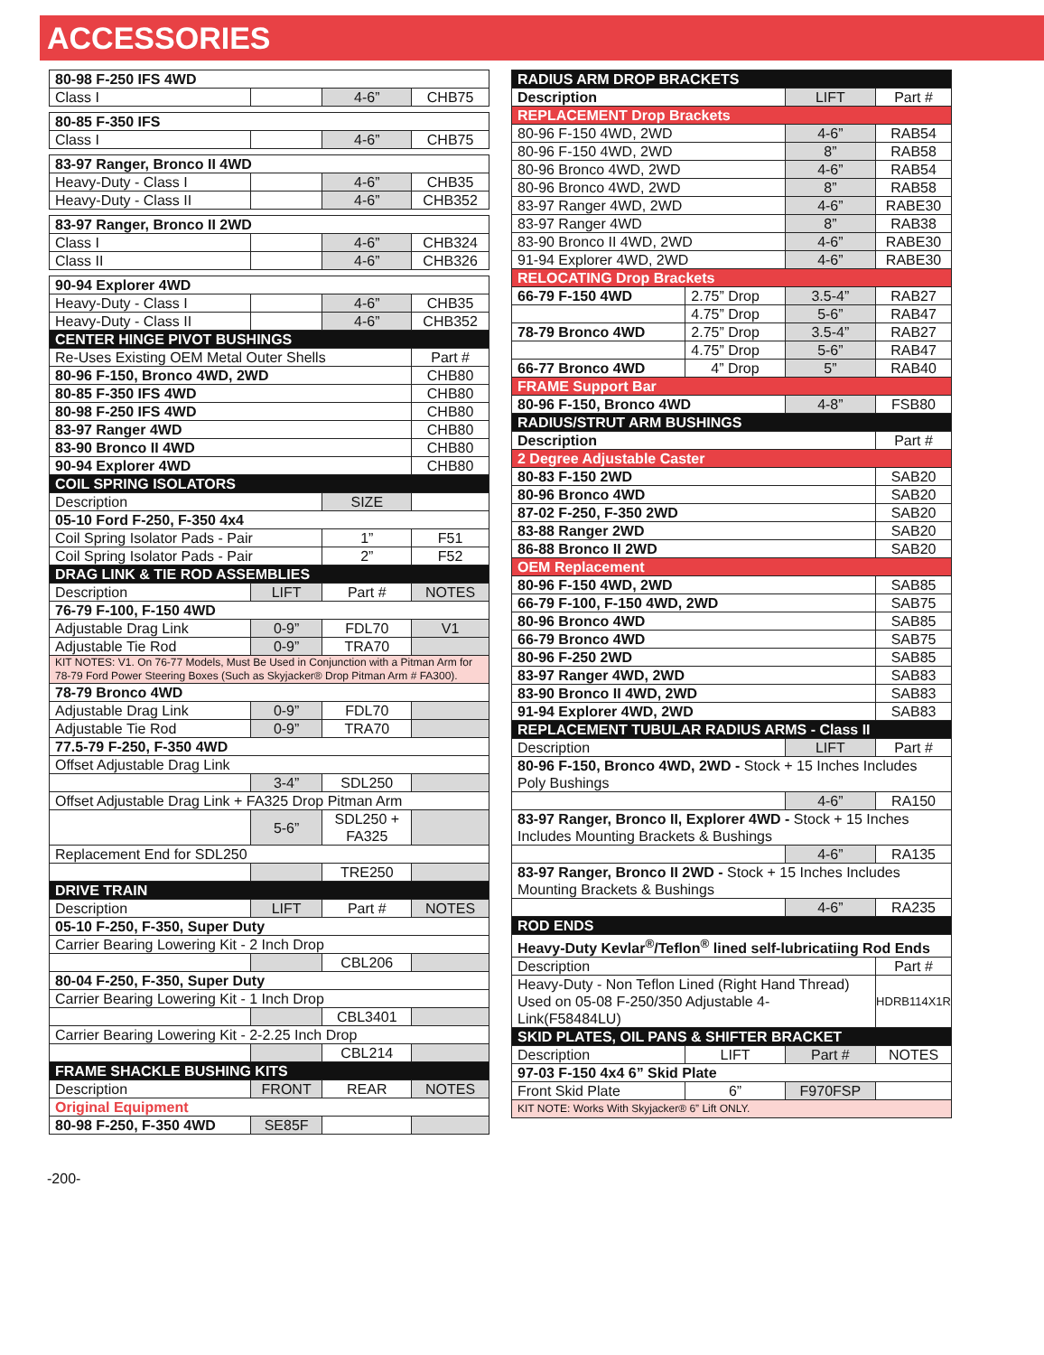ACCESSORIES
| 80-98 F-250 IFS 4WD | | | |
| Class I | | 4-6” | CHB75 |
| 80-85 F-350 IFS | | | |
| Class I | | 4-6” | CHB75 |
| 83-97 Ranger, Bronco II 4WD | | | |
| Heavy-Duty - Class I | | 4-6” | CHB35 |
| Heavy-Duty - Class II | | 4-6” | CHB352 |
| 83-97 Ranger, Bronco II 2WD | | | |
| Class I | | 4-6” | CHB324 |
| Class II | | 4-6” | CHB326 |
| 90-94 Explorer 4WD | | | |
| Heavy-Duty - Class I | | 4-6” | CHB35 |
| Heavy-Duty - Class II | | 4-6” | CHB352 |
| CENTER HINGE PIVOT BUSHINGS | | | |
| Re-Uses Existing OEM Metal Outer Shells | | | Part # |
| 80-96 F-150, Bronco 4WD, 2WD | | | CHB80 |
| 80-85 F-350 IFS 4WD | | | CHB80 |
| 80-98 F-250 IFS 4WD | | | CHB80 |
| 83-97 Ranger 4WD | | | CHB80 |
| 83-90 Bronco II 4WD | | | CHB80 |
| 90-94 Explorer 4WD | | | CHB80 |
| COIL SPRING ISOLATORS | | | |
| Description | | SIZE | |
| 05-10 Ford F-250, F-350 4x4 | | | |
| Coil Spring Isolator Pads - Pair | | 1” | F51 |
| Coil Spring Isolator Pads - Pair | | 2” | F52 |
| DRAG LINK & TIE ROD ASSEMBLIES | | | |
| Description | LIFT | Part # | NOTES |
| 76-79 F-100, F-150 4WD | | | |
| Adjustable Drag Link | 0-9” | FDL70 | V1 |
| Adjustable Tie Rod | 0-9” | TRA70 | |
| KIT NOTES: V1. On 76-77 Models, Must Be Used in Conjunction with a Pitman Arm for 78-79 Ford Power Steering Boxes (Such as Skyjacker® Drop Pitman Arm # FA300). | | | |
| 78-79 Bronco 4WD | | | |
| Adjustable Drag Link | 0-9” | FDL70 | |
| Adjustable Tie Rod | 0-9” | TRA70 | |
| 77.5-79 F-250, F-350 4WD | | | |
| Offset Adjustable Drag Link | | | |
| | 3-4” | SDL250 | |
| Offset Adjustable Drag Link + FA325 Drop Pitman Arm | | | |
| | 5-6” | SDL250 + FA325 | |
| Replacement End for SDL250 | | | |
| | | TRE250 | |
| DRIVE TRAIN | | | |
| Description | LIFT | Part # | NOTES |
| 05-10 F-250, F-350, Super Duty | | | |
| Carrier Bearing Lowering Kit - 2 Inch Drop | | | |
| | | CBL206 | |
| 80-04 F-250, F-350, Super Duty | | | |
| Carrier Bearing Lowering Kit - 1 Inch Drop | | | |
| | | CBL3401 | |
| Carrier Bearing Lowering Kit - 2-2.25 Inch Drop | | | |
| | | CBL214 | |
| FRAME SHACKLE BUSHING KITS | | | |
| Description | FRONT | REAR | NOTES |
| Original Equipment | | | |
| 80-98 F-250, F-350 4WD | SE85F | | |
| RADIUS ARM DROP BRACKETS | | | |
| --- | --- | --- | --- |
| Description | | LIFT | Part # |
| REPLACEMENT Drop Brackets | | | |
| 80-96 F-150 4WD, 2WD | | 4-6” | RAB54 |
| 80-96 F-150 4WD, 2WD | | 8” | RAB58 |
| 80-96 Bronco 4WD, 2WD | | 4-6” | RAB54 |
| 80-96 Bronco 4WD, 2WD | | 8” | RAB58 |
| 83-97 Ranger 4WD, 2WD | | 4-6” | RABE30 |
| 83-97 Ranger 4WD | | 8” | RAB38 |
| 83-90 Bronco II 4WD, 2WD | | 4-6” | RABE30 |
| 91-94 Explorer 4WD, 2WD | | 4-6” | RABE30 |
| RELOCATING Drop Brackets | | | |
| 66-79 F-150 4WD | 2.75” Drop | 3.5-4” | RAB27 |
| | 4.75” Drop | 5-6” | RAB47 |
| 78-79 Bronco 4WD | 2.75” Drop | 3.5-4” | RAB27 |
| | 4.75” Drop | 5-6” | RAB47 |
| 66-77 Bronco 4WD | 4” Drop | 5” | RAB40 |
| FRAME Support Bar | | | |
| 80-96 F-150, Bronco 4WD | | 4-8” | FSB80 |
| RADIUS/STRUT ARM BUSHINGS | | | |
| Description | | | Part # |
| 2 Degree Adjustable Caster | | | |
| 80-83 F-150 2WD | | | SAB20 |
| 80-96 Bronco 4WD | | | SAB20 |
| 87-02 F-250, F-350 2WD | | | SAB20 |
| 83-88 Ranger 2WD | | | SAB20 |
| 86-88 Bronco II 2WD | | | SAB20 |
| OEM Replacement | | | |
| 80-96 F-150 4WD, 2WD | | | SAB85 |
| 66-79 F-100, F-150 4WD, 2WD | | | SAB75 |
| 80-96 Bronco 4WD | | | SAB85 |
| 66-79 Bronco 4WD | | | SAB75 |
| 80-96 F-250 2WD | | | SAB85 |
| 83-97 Ranger 4WD, 2WD | | | SAB83 |
| 83-90 Bronco II 4WD, 2WD | | | SAB83 |
| 91-94 Explorer 4WD, 2WD | | | SAB83 |
| REPLACEMENT TUBULAR RADIUS ARMS - Class II | | | |
| Description | | LIFT | Part # |
| 80-96 F-150, Bronco 4WD, 2WD - Stock + 15 Inches Includes Poly Bushings | | | |
| | | 4-6” | RA150 |
| 83-97 Ranger, Bronco II, Explorer 4WD - Stock + 15 Inches Includes Mounting Brackets & Bushings | | | |
| | | 4-6” | RA135 |
| 83-97 Ranger, Bronco II 2WD - Stock + 15 Inches Includes Mounting Brackets & Bushings | | | |
| | | 4-6” | RA235 |
| ROD ENDS | | | |
| Heavy-Duty Kevlar<sup>®</sup>/Teflon<sup>®</sup> lined self-lubricatiing Rod Ends | | | |
| Description | | | Part # |
| Heavy-Duty - Non Teflon Lined (Right Hand Thread) Used on 05-08 F-250/350 Adjustable 4-Link(F58484LU) | | | HDRB114X1R |
| SKID PLATES, OIL PANS & SHIFTER BRACKET | | | |
| Description | LIFT | Part # | NOTES |
| 97-03 F-150 4x4 6” Skid Plate | | | |
| Front Skid Plate | 6” | F970FSP | |
| KIT NOTE: Works With Skyjacker® 6” Lift ONLY. | | | |
-200-